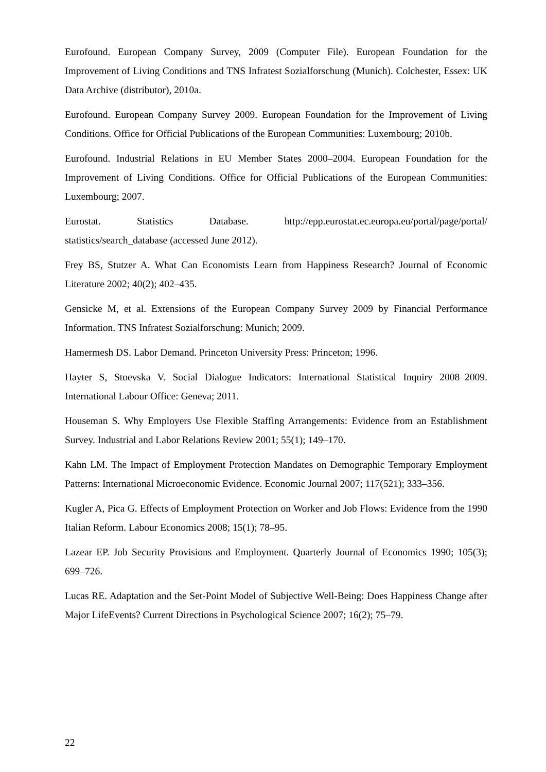Eurofound. European Company Survey, 2009 (Computer File). European Foundation for the Improvement of Living Conditions and TNS Infratest Sozialforschung (Munich). Colchester, Essex: UK Data Archive (distributor), 2010a.
Eurofound. European Company Survey 2009. European Foundation for the Improvement of Living Conditions. Office for Official Publications of the European Communities: Luxembourg; 2010b.
Eurofound. Industrial Relations in EU Member States 2000–2004. European Foundation for the Improvement of Living Conditions. Office for Official Publications of the European Communities: Luxembourg; 2007.
Eurostat. Statistics Database. http://epp.eurostat.ec.europa.eu/portal/page/portal/ statistics/search_database (accessed June 2012).
Frey BS, Stutzer A. What Can Economists Learn from Happiness Research? Journal of Economic Literature 2002; 40(2); 402–435.
Gensicke M, et al. Extensions of the European Company Survey 2009 by Financial Performance Information. TNS Infratest Sozialforschung: Munich; 2009.
Hamermesh DS. Labor Demand. Princeton University Press: Princeton; 1996.
Hayter S, Stoevska V. Social Dialogue Indicators: International Statistical Inquiry 2008–2009. International Labour Office: Geneva; 2011.
Houseman S. Why Employers Use Flexible Staffing Arrangements: Evidence from an Establishment Survey. Industrial and Labor Relations Review 2001; 55(1); 149–170.
Kahn LM. The Impact of Employment Protection Mandates on Demographic Temporary Employment Patterns: International Microeconomic Evidence. Economic Journal 2007; 117(521); 333–356.
Kugler A, Pica G. Effects of Employment Protection on Worker and Job Flows: Evidence from the 1990 Italian Reform. Labour Economics 2008; 15(1); 78–95.
Lazear EP. Job Security Provisions and Employment. Quarterly Journal of Economics 1990; 105(3); 699–726.
Lucas RE. Adaptation and the Set-Point Model of Subjective Well-Being: Does Happiness Change after Major LifeEvents? Current Directions in Psychological Science 2007; 16(2); 75–79.
22